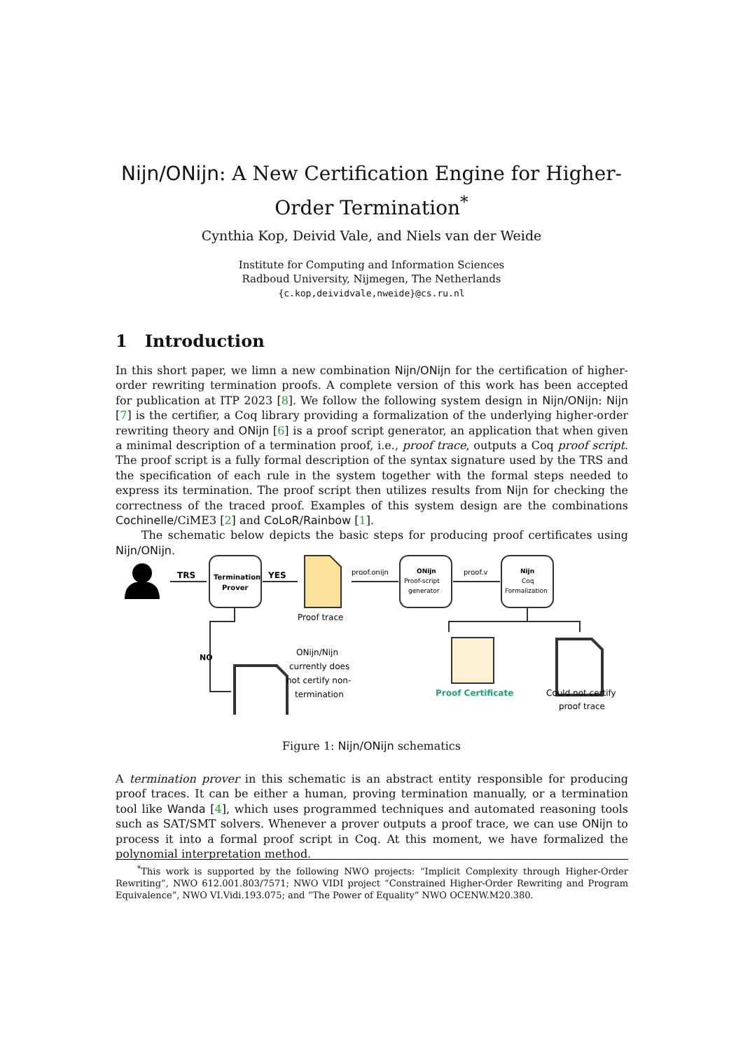Nijn/ONijn: A New Certification Engine for Higher-Order Termination<sup>*</sup>
Cynthia Kop, Deivid Vale, and Niels van der Weide
Institute for Computing and Information Sciences
Radboud University, Nijmegen, The Netherlands
{c.kop,deividvale,nweide}@cs.ru.nl
1 Introduction
In this short paper, we limn a new combination Nijn/ONijn for the certification of higher-order rewriting termination proofs. A complete version of this work has been accepted for publication at ITP 2023 [8]. We follow the following system design in Nijn/ONijn: Nijn [7] is the certifier, a Coq library providing a formalization of the underlying higher-order rewriting theory and ONijn [6] is a proof script generator, an application that when given a minimal description of a termination proof, i.e., proof trace, outputs a Coq proof script. The proof script is a fully formal description of the syntax signature used by the TRS and the specification of each rule in the system together with the formal steps needed to express its termination. The proof script then utilizes results from Nijn for checking the correctness of the traced proof. Examples of this system design are the combinations Cochinelle/CiME3 [2] and CoLoR/Rainbow [1].
The schematic below depicts the basic steps for producing proof certificates using Nijn/ONijn.
TRS
Termination
Prover
YES
Proof trace
proof.onijn
ONijn
Proof-script
generator
proof.v
Nijn
Coq
Formalization
NO
ONijn/Nijn
currently does
not certify non-
termination
Proof Certificate
Could not certify
proof trace
Figure 1: Nijn/ONijn schematics
A termination prover in this schematic is an abstract entity responsible for producing proof traces. It can be either a human, proving termination manually, or a termination tool like Wanda [4], which uses programmed techniques and automated reasoning tools such as SAT/SMT solvers. Whenever a prover outputs a proof trace, we can use ONijn to process it into a formal proof script in Coq. At this moment, we have formalized the polynomial interpretation method.
<sup>*</sup> This work is supported by the following NWO projects: “Implicit Complexity through Higher-Order Rewriting”, NWO 612.001.803/7571; NWO VIDI project “Constrained Higher-Order Rewriting and Program Equivalence”, NWO VI.Vidi.193.075; and “The Power of Equality” NWO OCENW.M20.380.